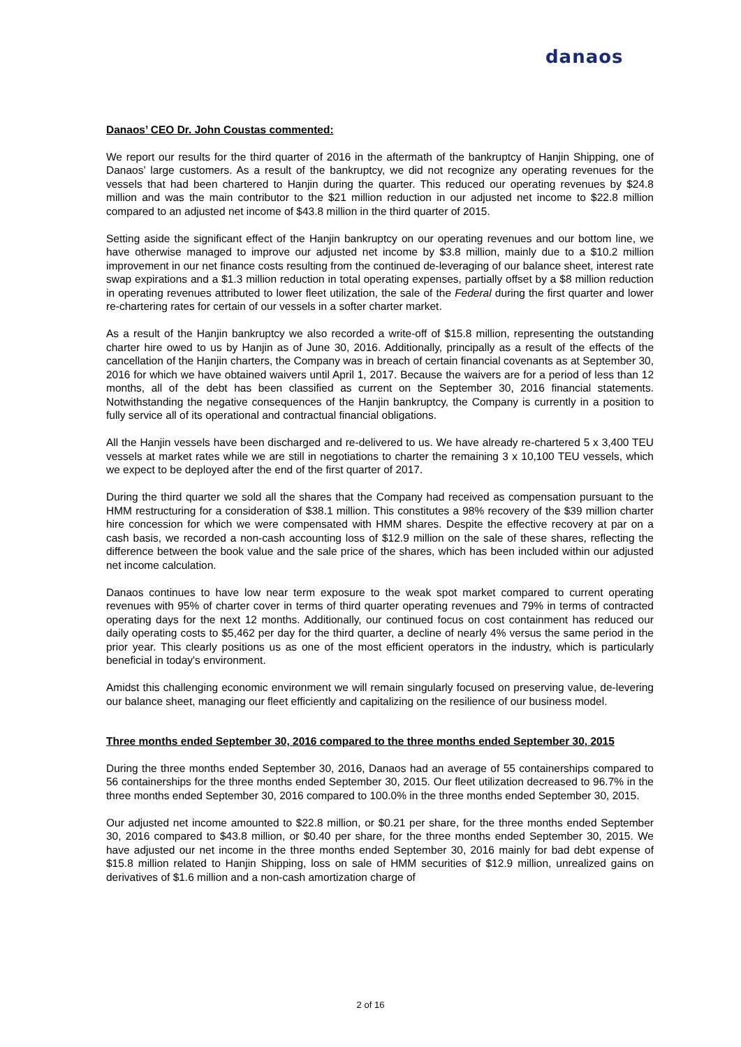danaos
Danaos’ CEO Dr. John Coustas commented:
We report our results for the third quarter of 2016 in the aftermath of the bankruptcy of Hanjin Shipping, one of Danaos’ large customers. As a result of the bankruptcy, we did not recognize any operating revenues for the vessels that had been chartered to Hanjin during the quarter. This reduced our operating revenues by $24.8 million and was the main contributor to the $21 million reduction in our adjusted net income to $22.8 million compared to an adjusted net income of $43.8 million in the third quarter of 2015.
Setting aside the significant effect of the Hanjin bankruptcy on our operating revenues and our bottom line, we have otherwise managed to improve our adjusted net income by $3.8 million, mainly due to a $10.2 million improvement in our net finance costs resulting from the continued de-leveraging of our balance sheet, interest rate swap expirations and a $1.3 million reduction in total operating expenses, partially offset by a $8 million reduction in operating revenues attributed to lower fleet utilization, the sale of the Federal during the first quarter and lower re-chartering rates for certain of our vessels in a softer charter market.
As a result of the Hanjin bankruptcy we also recorded a write-off of $15.8 million, representing the outstanding charter hire owed to us by Hanjin as of June 30, 2016. Additionally, principally as a result of the effects of the cancellation of the Hanjin charters, the Company was in breach of certain financial covenants as at September 30, 2016 for which we have obtained waivers until April 1, 2017. Because the waivers are for a period of less than 12 months, all of the debt has been classified as current on the September 30, 2016 financial statements. Notwithstanding the negative consequences of the Hanjin bankruptcy, the Company is currently in a position to fully service all of its operational and contractual financial obligations.
All the Hanjin vessels have been discharged and re-delivered to us. We have already re-chartered 5 x 3,400 TEU vessels at market rates while we are still in negotiations to charter the remaining 3 x 10,100 TEU vessels, which we expect to be deployed after the end of the first quarter of 2017.
During the third quarter we sold all the shares that the Company had received as compensation pursuant to the HMM restructuring for a consideration of $38.1 million. This constitutes a 98% recovery of the $39 million charter hire concession for which we were compensated with HMM shares. Despite the effective recovery at par on a cash basis, we recorded a non-cash accounting loss of $12.9 million on the sale of these shares, reflecting the difference between the book value and the sale price of the shares, which has been included within our adjusted net income calculation.
Danaos continues to have low near term exposure to the weak spot market compared to current operating revenues with 95% of charter cover in terms of third quarter operating revenues and 79% in terms of contracted operating days for the next 12 months. Additionally, our continued focus on cost containment has reduced our daily operating costs to $5,462 per day for the third quarter, a decline of nearly 4% versus the same period in the prior year. This clearly positions us as one of the most efficient operators in the industry, which is particularly beneficial in today's environment.
Amidst this challenging economic environment we will remain singularly focused on preserving value, de-levering our balance sheet, managing our fleet efficiently and capitalizing on the resilience of our business model.
Three months ended September 30, 2016 compared to the three months ended September 30, 2015
During the three months ended September 30, 2016, Danaos had an average of 55 containerships compared to 56 containerships for the three months ended September 30, 2015. Our fleet utilization decreased to 96.7% in the three months ended September 30, 2016 compared to 100.0% in the three months ended September 30, 2015.
Our adjusted net income amounted to $22.8 million, or $0.21 per share, for the three months ended September 30, 2016 compared to $43.8 million, or $0.40 per share, for the three months ended September 30, 2015. We have adjusted our net income in the three months ended September 30, 2016 mainly for bad debt expense of $15.8 million related to Hanjin Shipping, loss on sale of HMM securities of $12.9 million, unrealized gains on derivatives of $1.6 million and a non-cash amortization charge of
2 of 16